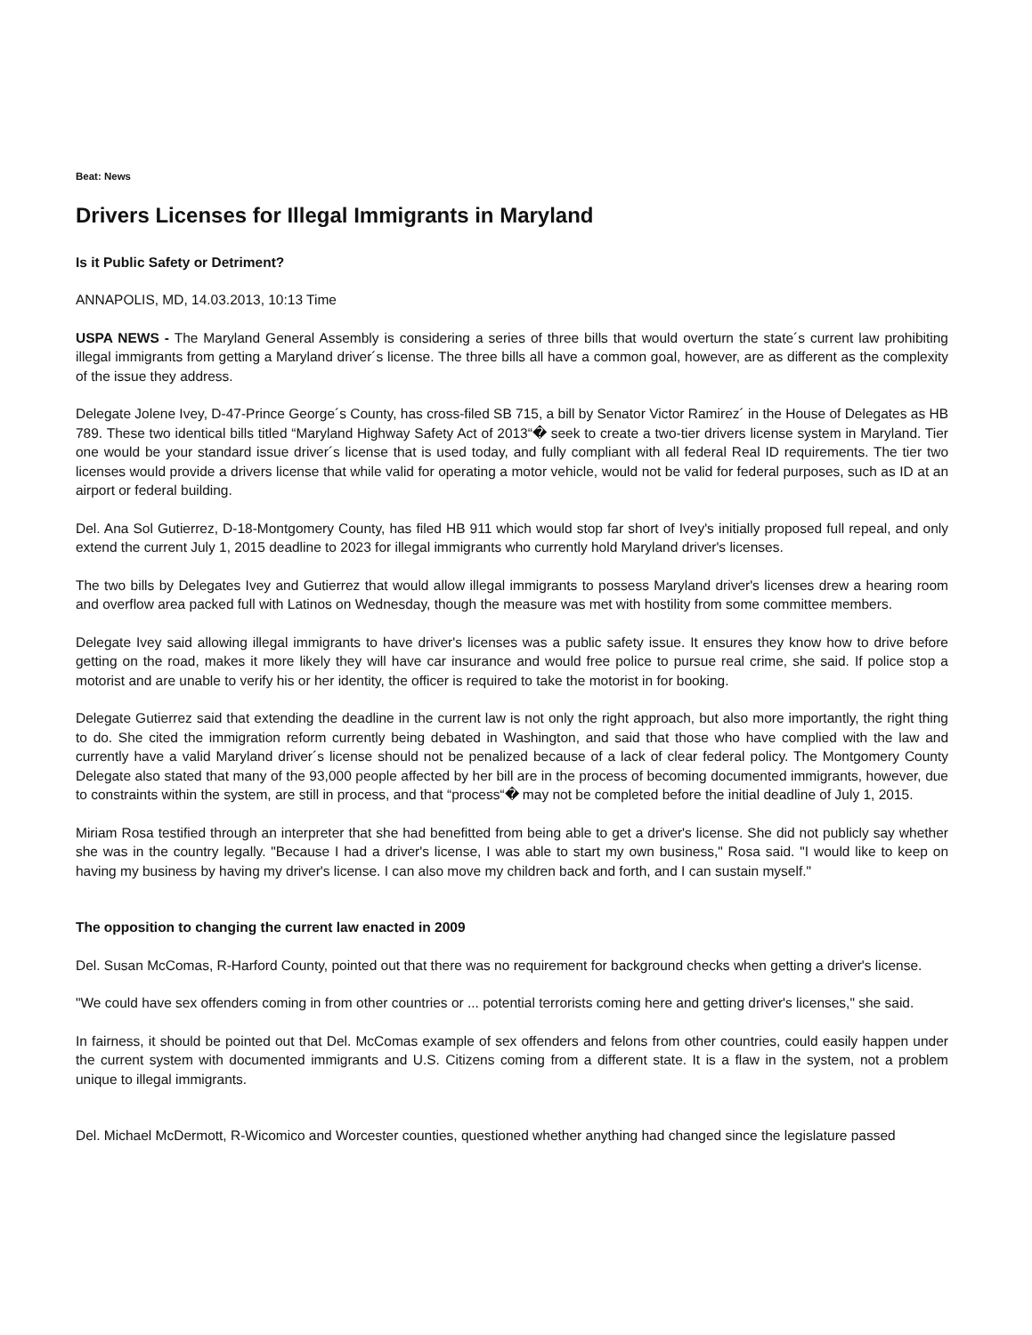Beat: News
Drivers Licenses for Illegal Immigrants in Maryland
Is it Public Safety or Detriment?
ANNAPOLIS, MD, 14.03.2013, 10:13 Time
USPA NEWS - The Maryland General Assembly is considering a series of three bills that would overturn the state´s current law prohibiting illegal immigrants from getting a Maryland driver´s license. The three bills all have a common goal, however, are as different as the complexity of the issue they address.
Delegate Jolene Ivey, D-47-Prince George´s County, has cross-filed SB 715, a bill by Senator Victor Ramirez´ in the House of Delegates as HB 789. These two identical bills titled “Maryland Highway Safety Act of 2013“� seek to create a two-tier drivers license system in Maryland. Tier one would be your standard issue driver´s license that is used today, and fully compliant with all federal Real ID requirements. The tier two licenses would provide a drivers license that while valid for operating a motor vehicle, would not be valid for federal purposes, such as ID at an airport or federal building.
Del. Ana Sol Gutierrez, D-18-Montgomery County, has filed HB 911 which would stop far short of Ivey's initially proposed full repeal, and only extend the current July 1, 2015 deadline to 2023 for illegal immigrants who currently hold Maryland driver's licenses.
The two bills by Delegates Ivey and Gutierrez that would allow illegal immigrants to possess Maryland driver's licenses drew a hearing room and overflow area packed full with Latinos on Wednesday, though the measure was met with hostility from some committee members.
Delegate Ivey said allowing illegal immigrants to have driver's licenses was a public safety issue. It ensures they know how to drive before getting on the road, makes it more likely they will have car insurance and would free police to pursue real crime, she said. If police stop a motorist and are unable to verify his or her identity, the officer is required to take the motorist in for booking.
Delegate Gutierrez said that extending the deadline in the current law is not only the right approach, but also more importantly, the right thing to do. She cited the immigration reform currently being debated in Washington, and said that those who have complied with the law and currently have a valid Maryland driver´s license should not be penalized because of a lack of clear federal policy. The Montgomery County Delegate also stated that many of the 93,000 people affected by her bill are in the process of becoming documented immigrants, however, due to constraints within the system, are still in process, and that “process“� may not be completed before the initial deadline of July 1, 2015.
Miriam Rosa testified through an interpreter that she had benefitted from being able to get a driver's license. She did not publicly say whether she was in the country legally. "Because I had a driver's license, I was able to start my own business," Rosa said. "I would like to keep on having my business by having my driver's license. I can also move my children back and forth, and I can sustain myself."
The opposition to changing the current law enacted in 2009
Del. Susan McComas, R-Harford County, pointed out that there was no requirement for background checks when getting a driver's license.
"We could have sex offenders coming in from other countries or ... potential terrorists coming here and getting driver's licenses," she said.
In fairness, it should be pointed out that Del. McComas example of sex offenders and felons from other countries, could easily happen under the current system with documented immigrants and U.S. Citizens coming from a different state. It is a flaw in the system, not a problem unique to illegal immigrants.
Del. Michael McDermott, R-Wicomico and Worcester counties, questioned whether anything had changed since the legislature passed